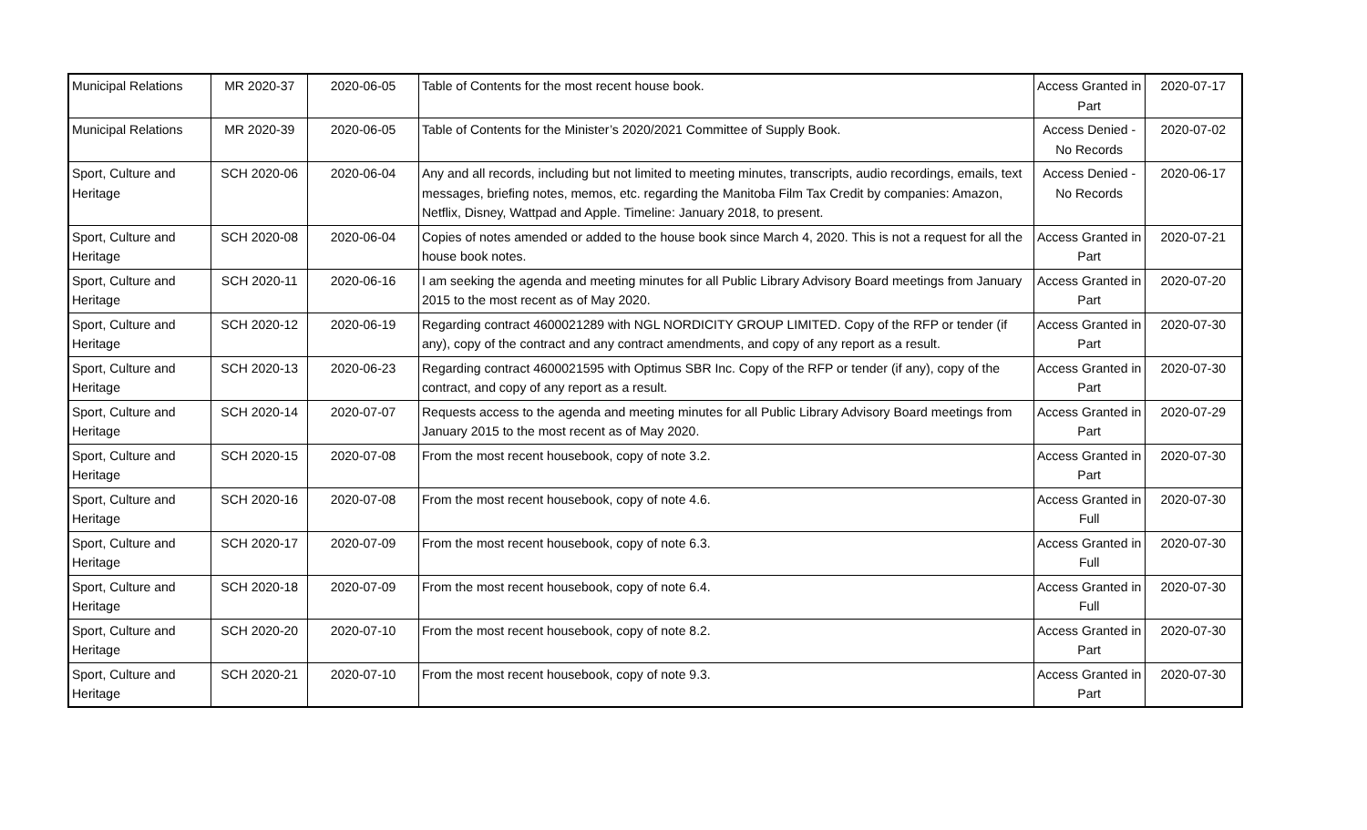| Municipal Relations | MR 2020-37 | 2020-06-05 | Table of Contents for the most recent house book. | Access Granted in Part | 2020-07-17 |
| Municipal Relations | MR 2020-39 | 2020-06-05 | Table of Contents for the Minister’s 2020/2021 Committee of Supply Book. | Access Denied - No Records | 2020-07-02 |
| Sport, Culture and Heritage | SCH 2020-06 | 2020-06-04 | Any and all records, including but not limited to meeting minutes, transcripts, audio recordings, emails, text messages, briefing notes, memos, etc. regarding the Manitoba Film Tax Credit by companies: Amazon, Netflix, Disney, Wattpad and Apple. Timeline: January 2018, to present. | Access Denied - No Records | 2020-06-17 |
| Sport, Culture and Heritage | SCH 2020-08 | 2020-06-04 | Copies of notes amended or added to the house book since March 4, 2020. This is not a request for all the house book notes. | Access Granted in Part | 2020-07-21 |
| Sport, Culture and Heritage | SCH 2020-11 | 2020-06-16 | I am seeking the agenda and meeting minutes for all Public Library Advisory Board meetings from January 2015 to the most recent as of May 2020. | Access Granted in Part | 2020-07-20 |
| Sport, Culture and Heritage | SCH 2020-12 | 2020-06-19 | Regarding contract 4600021289 with NGL NORDICITY GROUP LIMITED. Copy of the RFP or tender (if any), copy of the contract and any contract amendments, and copy of any report as a result. | Access Granted in Part | 2020-07-30 |
| Sport, Culture and Heritage | SCH 2020-13 | 2020-06-23 | Regarding contract 4600021595 with Optimus SBR Inc. Copy of the RFP or tender (if any), copy of the contract, and copy of any report as a result. | Access Granted in Part | 2020-07-30 |
| Sport, Culture and Heritage | SCH 2020-14 | 2020-07-07 | Requests access to the agenda and meeting minutes for all Public Library Advisory Board meetings from January 2015 to the most recent as of May 2020. | Access Granted in Part | 2020-07-29 |
| Sport, Culture and Heritage | SCH 2020-15 | 2020-07-08 | From the most recent housebook, copy of note 3.2. | Access Granted in Part | 2020-07-30 |
| Sport, Culture and Heritage | SCH 2020-16 | 2020-07-08 | From the most recent housebook, copy of note 4.6. | Access Granted in Full | 2020-07-30 |
| Sport, Culture and Heritage | SCH 2020-17 | 2020-07-09 | From the most recent housebook, copy of note 6.3. | Access Granted in Full | 2020-07-30 |
| Sport, Culture and Heritage | SCH 2020-18 | 2020-07-09 | From the most recent housebook, copy of note 6.4. | Access Granted in Full | 2020-07-30 |
| Sport, Culture and Heritage | SCH 2020-20 | 2020-07-10 | From the most recent housebook, copy of note 8.2. | Access Granted in Part | 2020-07-30 |
| Sport, Culture and Heritage | SCH 2020-21 | 2020-07-10 | From the most recent housebook, copy of note 9.3. | Access Granted in Part | 2020-07-30 |